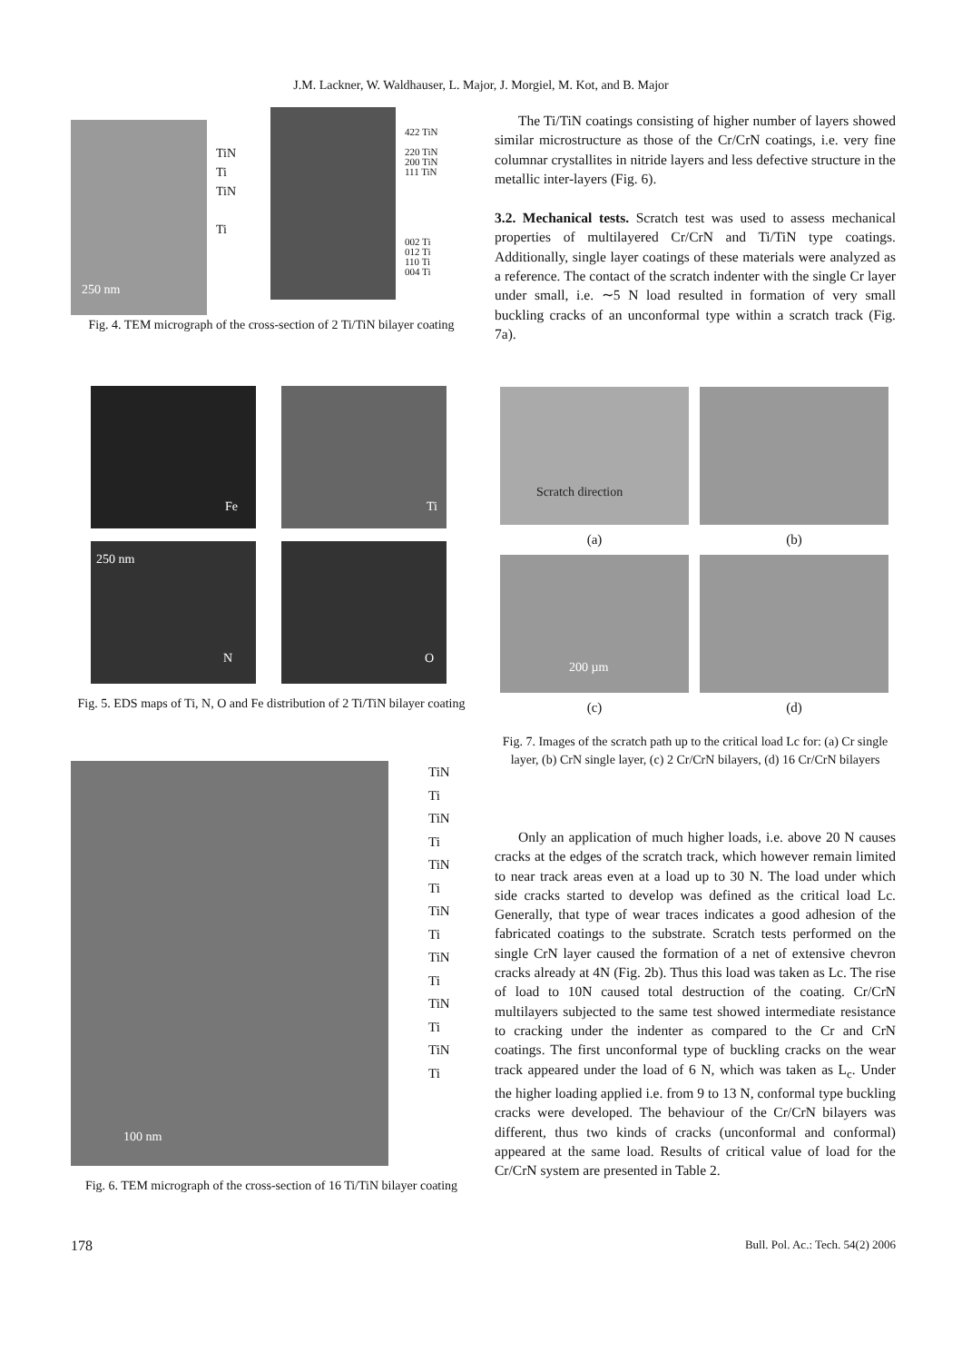J.M. Lackner, W. Waldhauser, L. Major, J. Morgiel, M. Kot, and B. Major
250 nm
TiN
Ti
TiN
Ti
422 TiN
220 TiN
200 TiN
111 TiN
002 Ti
012 Ti
110 Ti
004 Ti
Fig. 4. TEM micrograph of the cross-section of 2 Ti/TiN bilayer coating
Fe
Ti
250 nm
N
O
Fig. 5. EDS maps of Ti, N, O and Fe distribution of 2 Ti/TiN bilayer coating
100 nm
TiN
Ti
TiN
Ti
TiN
Ti
TiN
Ti
TiN
Ti
TiN
Ti
TiN
Ti
Fig. 6. TEM micrograph of the cross-section of 16 Ti/TiN bilayer coating
The Ti/TiN coatings consisting of higher number of layers showed similar microstructure as those of the Cr/CrN coatings, i.e. very fine columnar crystallites in nitride layers and less defective structure in the metallic inter-layers (Fig. 6).
3.2. Mechanical tests. Scratch test was used to assess mechanical properties of multilayered Cr/CrN and Ti/TiN type coatings. Additionally, single layer coatings of these materials were analyzed as a reference. The contact of the scratch indenter with the single Cr layer under small, i.e. ∼5 N load resulted in formation of very small buckling cracks of an unconformal type within a scratch track (Fig. 7a).
Scratch direction
(a)
(b)
200 µm
(c)
(d)
Fig. 7. Images of the scratch path up to the critical load Lc for: (a) Cr single layer, (b) CrN single layer, (c) 2 Cr/CrN bilayers, (d) 16 Cr/CrN bilayers
Only an application of much higher loads, i.e. above 20 N causes cracks at the edges of the scratch track, which however remain limited to near track areas even at a load up to 30 N. The load under which side cracks started to develop was defined as the critical load Lc. Generally, that type of wear traces indicates a good adhesion of the fabricated coatings to the substrate. Scratch tests performed on the single CrN layer caused the formation of a net of extensive chevron cracks already at 4N (Fig. 2b). Thus this load was taken as Lc. The rise of load to 10N caused total destruction of the coating. Cr/CrN multilayers subjected to the same test showed intermediate resistance to cracking under the indenter as compared to the Cr and CrN coatings. The first unconformal type of buckling cracks on the wear track appeared under the load of 6 N, which was taken as L<sub>c</sub>. Under the higher loading applied i.e. from 9 to 13 N, conformal type buckling cracks were developed. The behaviour of the Cr/CrN bilayers was different, thus two kinds of cracks (unconformal and conformal) appeared at the same load. Results of critical value of load for the Cr/CrN system are presented in Table 2.
178
Bull. Pol. Ac.: Tech. 54(2) 2006